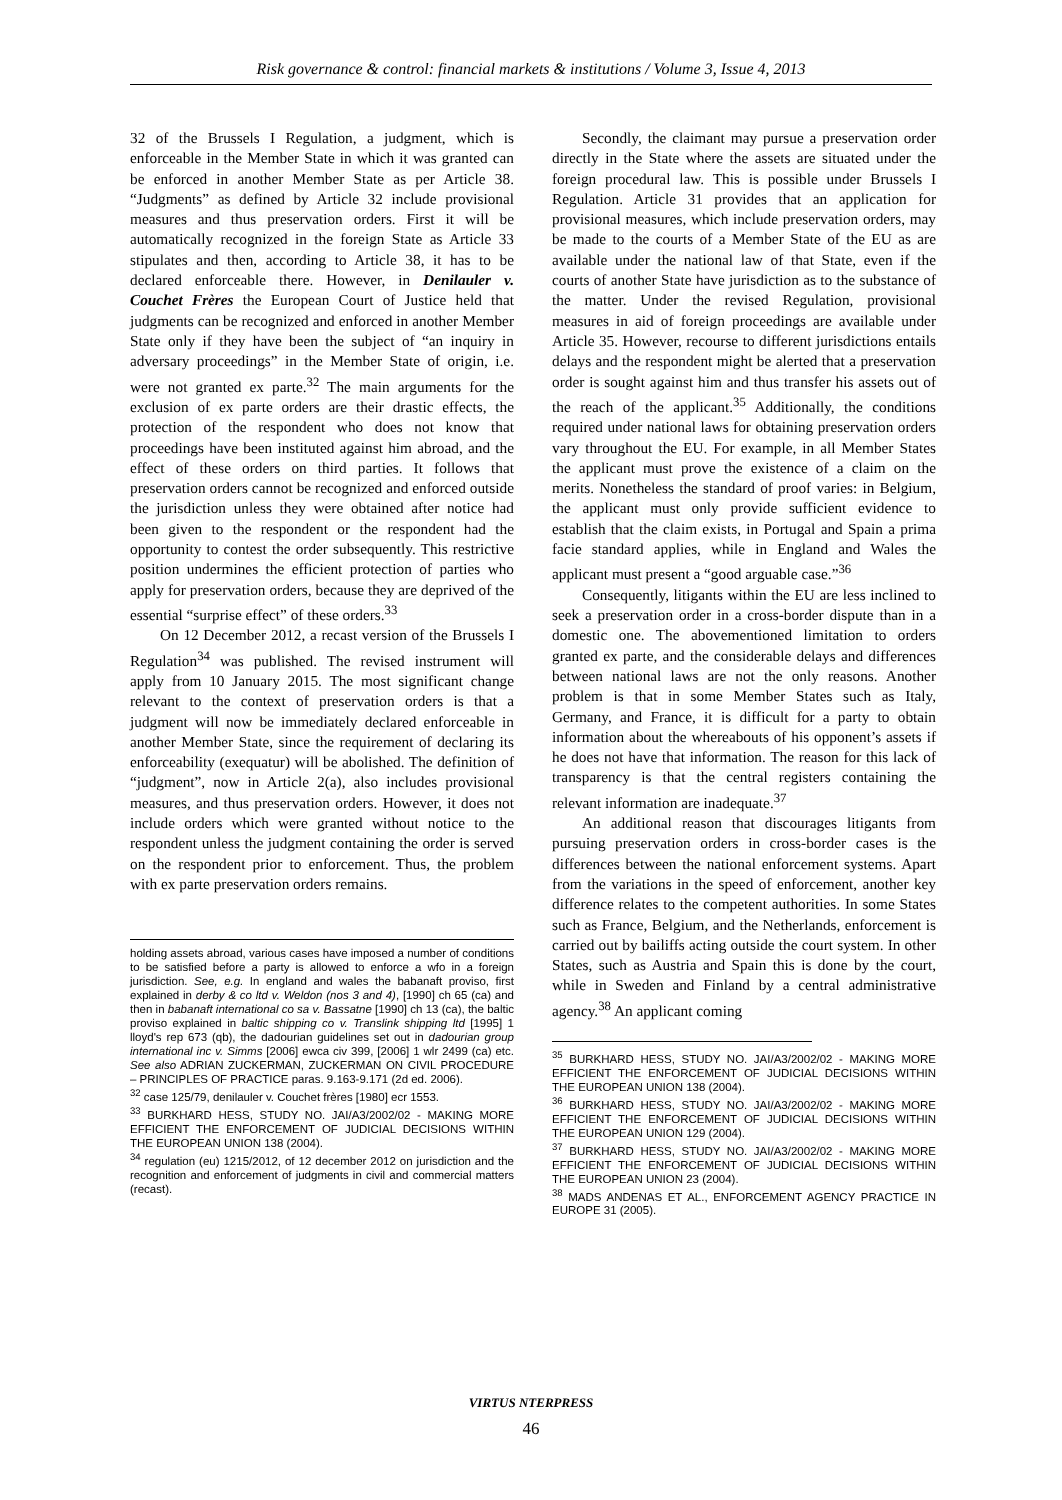Risk governance & control: financial markets & institutions / Volume 3, Issue 4, 2013
32 of the Brussels I Regulation, a judgment, which is enforceable in the Member State in which it was granted can be enforced in another Member State as per Article 38. “Judgments” as defined by Article 32 include provisional measures and thus preservation orders. First it will be automatically recognized in the foreign State as Article 33 stipulates and then, according to Article 38, it has to be declared enforceable there. However, in Denilauler v. Couchet Frères the European Court of Justice held that judgments can be recognized and enforced in another Member State only if they have been the subject of “an inquiry in adversary proceedings” in the Member State of origin, i.e. were not granted ex parte.<sup>32</sup> The main arguments for the exclusion of ex parte orders are their drastic effects, the protection of the respondent who does not know that proceedings have been instituted against him abroad, and the effect of these orders on third parties. It follows that preservation orders cannot be recognized and enforced outside the jurisdiction unless they were obtained after notice had been given to the respondent or the respondent had the opportunity to contest the order subsequently. This restrictive position undermines the efficient protection of parties who apply for preservation orders, because they are deprived of the essential “surprise effect” of these orders.<sup>33</sup>
On 12 December 2012, a recast version of the Brussels I Regulation<sup>34</sup> was published. The revised instrument will apply from 10 January 2015. The most significant change relevant to the context of preservation orders is that a judgment will now be immediately declared enforceable in another Member State, since the requirement of declaring its enforceability (exequatur) will be abolished. The definition of “judgment”, now in Article 2(a), also includes provisional measures, and thus preservation orders. However, it does not include orders which were granted without notice to the respondent unless the judgment containing the order is served on the respondent prior to enforcement. Thus, the problem with ex parte preservation orders remains.
holding assets abroad, various cases have imposed a number of conditions to be satisfied before a party is allowed to enforce a wfo in a foreign jurisdiction. See, e.g. In england and wales the babanaft proviso, first explained in derby & co ltd v. Weldon (nos 3 and 4), [1990] ch 65 (ca) and then in babanaft international co sa v. Bassatne [1990] ch 13 (ca), the baltic proviso explained in baltic shipping co v. Translink shipping ltd [1995] 1 lloyd's rep 673 (qb), the dadourian guidelines set out in dadourian group international inc v. Simms [2006] ewca civ 399, [2006] 1 wlr 2499 (ca) etc. See also ADRIAN ZUCKERMAN, ZUCKERMAN ON CIVIL PROCEDURE – PRINCIPLES OF PRACTICE paras. 9.163-9.171 (2d ed. 2006).
<sup>32</sup> case 125/79, denilauler v. Couchet frères [1980] ecr 1553.
<sup>33</sup> BURKHARD HESS, STUDY NO. JAI/A3/2002/02 - MAKING MORE EFFICIENT THE ENFORCEMENT OF JUDICIAL DECISIONS WITHIN THE EUROPEAN UNION 138 (2004).
<sup>34</sup> regulation (eu) 1215/2012, of 12 december 2012 on jurisdiction and the recognition and enforcement of judgments in civil and commercial matters (recast).
Secondly, the claimant may pursue a preservation order directly in the State where the assets are situated under the foreign procedural law. This is possible under Brussels I Regulation. Article 31 provides that an application for provisional measures, which include preservation orders, may be made to the courts of a Member State of the EU as are available under the national law of that State, even if the courts of another State have jurisdiction as to the substance of the matter. Under the revised Regulation, provisional measures in aid of foreign proceedings are available under Article 35. However, recourse to different jurisdictions entails delays and the respondent might be alerted that a preservation order is sought against him and thus transfer his assets out of the reach of the applicant.<sup>35</sup> Additionally, the conditions required under national laws for obtaining preservation orders vary throughout the EU. For example, in all Member States the applicant must prove the existence of a claim on the merits. Nonetheless the standard of proof varies: in Belgium, the applicant must only provide sufficient evidence to establish that the claim exists, in Portugal and Spain a prima facie standard applies, while in England and Wales the applicant must present a “good arguable case.”<sup>36</sup>
Consequently, litigants within the EU are less inclined to seek a preservation order in a cross-border dispute than in a domestic one. The abovementioned limitation to orders granted ex parte, and the considerable delays and differences between national laws are not the only reasons. Another problem is that in some Member States such as Italy, Germany, and France, it is difficult for a party to obtain information about the whereabouts of his opponent’s assets if he does not have that information. The reason for this lack of transparency is that the central registers containing the relevant information are inadequate.<sup>37</sup>
An additional reason that discourages litigants from pursuing preservation orders in cross-border cases is the differences between the national enforcement systems. Apart from the variations in the speed of enforcement, another key difference relates to the competent authorities. In some States such as France, Belgium, and the Netherlands, enforcement is carried out by bailiffs acting outside the court system. In other States, such as Austria and Spain this is done by the court, while in Sweden and Finland by a central administrative agency.<sup>38</sup> An applicant coming
<sup>35</sup> BURKHARD HESS, STUDY NO. JAI/A3/2002/02 - MAKING MORE EFFICIENT THE ENFORCEMENT OF JUDICIAL DECISIONS WITHIN THE EUROPEAN UNION 138 (2004).
<sup>36</sup> BURKHARD HESS, STUDY NO. JAI/A3/2002/02 - MAKING MORE EFFICIENT THE ENFORCEMENT OF JUDICIAL DECISIONS WITHIN THE EUROPEAN UNION 129 (2004).
<sup>37</sup> BURKHARD HESS, STUDY NO. JAI/A3/2002/02 - MAKING MORE EFFICIENT THE ENFORCEMENT OF JUDICIAL DECISIONS WITHIN THE EUROPEAN UNION 23 (2004).
<sup>38</sup> MADS ANDENAS ET AL., ENFORCEMENT AGENCY PRACTICE IN EUROPE 31 (2005).
VIRTUS NTERPRESS
46